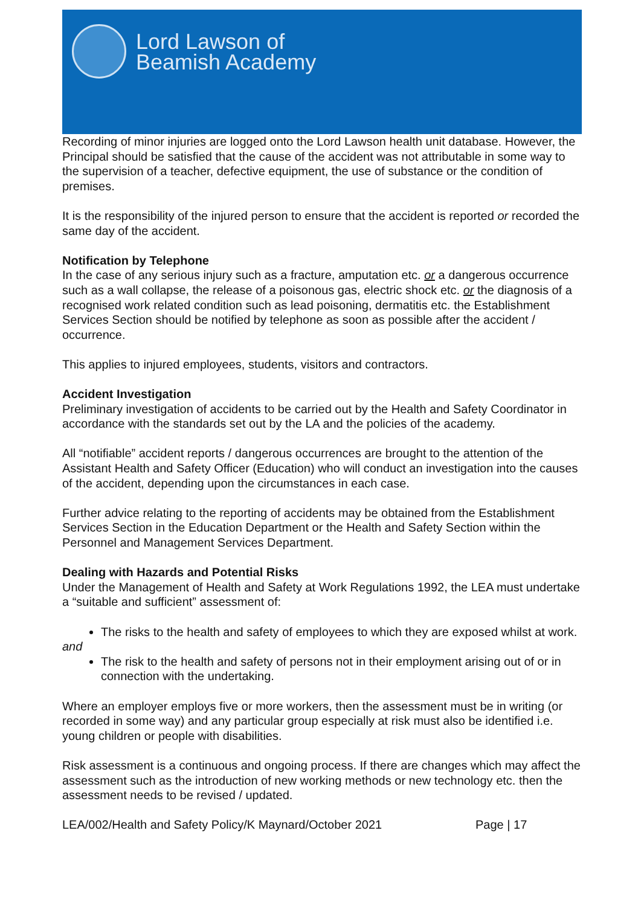Lord Lawson of
Beamish Academy
Recording of minor injuries are logged onto the Lord Lawson health unit database. However, the Principal should be satisfied that the cause of the accident was not attributable in some way to the supervision of a teacher, defective equipment, the use of substance or the condition of premises.
It is the responsibility of the injured person to ensure that the accident is reported or recorded the same day of the accident.
Notification by Telephone
In the case of any serious injury such as a fracture, amputation etc. or a dangerous occurrence such as a wall collapse, the release of a poisonous gas, electric shock etc. or the diagnosis of a recognised work related condition such as lead poisoning, dermatitis etc. the Establishment Services Section should be notified by telephone as soon as possible after the accident / occurrence.
This applies to injured employees, students, visitors and contractors.
Accident Investigation
Preliminary investigation of accidents to be carried out by the Health and Safety Coordinator in accordance with the standards set out by the LA and the policies of the academy.
All “notifiable” accident reports / dangerous occurrences are brought to the attention of the Assistant Health and Safety Officer (Education) who will conduct an investigation into the causes of the accident, depending upon the circumstances in each case.
Further advice relating to the reporting of accidents may be obtained from the Establishment Services Section in the Education Department or the Health and Safety Section within the Personnel and Management Services Department.
Dealing with Hazards and Potential Risks
Under the Management of Health and Safety at Work Regulations 1992, the LEA must undertake a “suitable and sufficient” assessment of:
The risks to the health and safety of employees to which they are exposed whilst at work.
and
The risk to the health and safety of persons not in their employment arising out of or in connection with the undertaking.
Where an employer employs five or more workers, then the assessment must be in writing (or recorded in some way) and any particular group especially at risk must also be identified i.e. young children or people with disabilities.
Risk assessment is a continuous and ongoing process. If there are changes which may affect the assessment such as the introduction of new working methods or new technology etc. then the assessment needs to be revised / updated.
LEA/002/Health and Safety Policy/K Maynard/October 2021 Page | 17